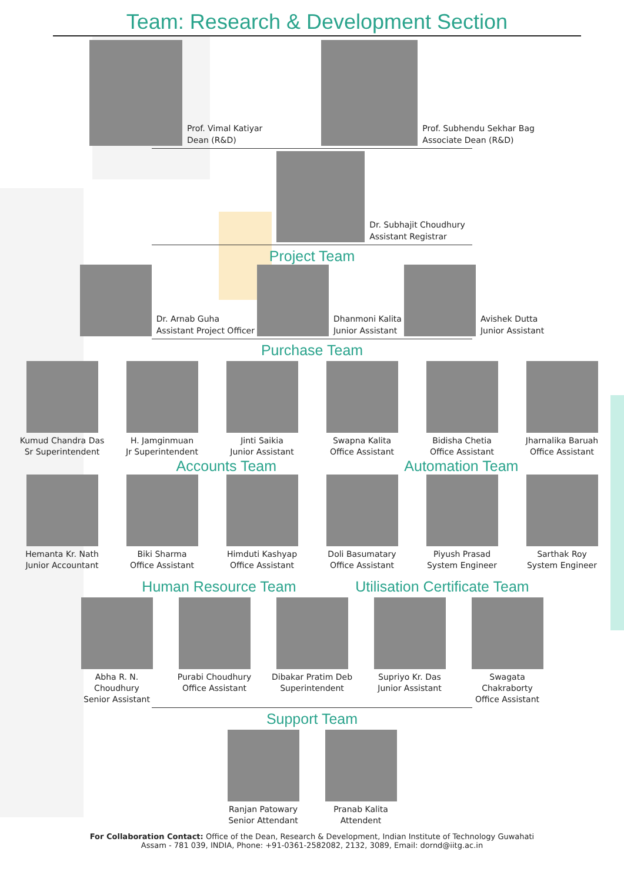Team: Research & Development Section
Prof. Vimal Katiyar
Dean (R&D)
Prof. Subhendu Sekhar Bag
Associate Dean (R&D)
Dr. Subhajit Choudhury
Assistant Registrar
Project Team
Dr. Arnab Guha
Assistant Project Officer
Dhanmoni Kalita
Junior Assistant
Avishek Dutta
Junior Assistant
Purchase Team
Kumud Chandra Das
Sr Superintendent
H. Jamginmuan
Jr Superintendent
Jinti Saikia
Junior Assistant
Swapna Kalita
Office Assistant
Bidisha Chetia
Office Assistant
Jharnalika Baruah
Office Assistant
Accounts Team Automation Team
Hemanta Kr. Nath
Junior Accountant
Biki Sharma
Office Assistant
Himduti Kashyap
Office Assistant
Doli Basumatary
Office Assistant
Piyush Prasad
System Engineer
Sarthak Roy
System Engineer
Human Resource Team Utilisation Certificate Team
Abha R. N. Choudhury
Senior Assistant
Purabi Choudhury
Office Assistant
Dibakar Pratim Deb
Superintendent
Supriyo Kr. Das
Junior Assistant
Swagata Chakraborty
Office Assistant
Support Team
Ranjan Patowary
Senior Attendant
Pranab Kalita
Attendent
For Collaboration Contact: Office of the Dean, Research & Development, Indian Institute of Technology Guwahati
Assam - 781 039, INDIA, Phone: +91-0361-2582082, 2132, 3089, Email: dornd@iitg.ac.in